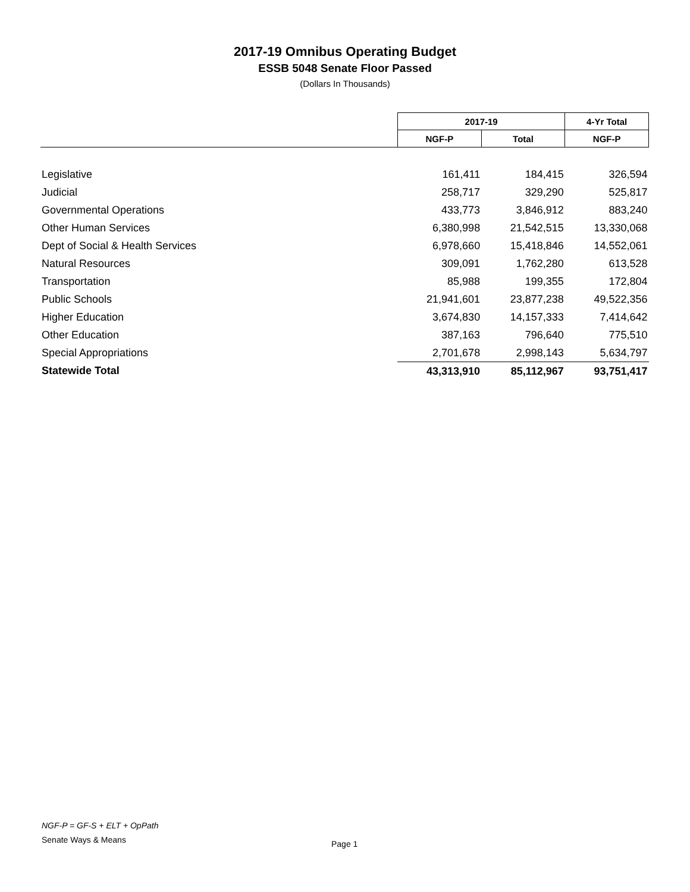2017-19 Omnibus Operating Budget
ESSB 5048 Senate Floor Passed
(Dollars In Thousands)
| | 2017-19 | | 4-Yr Total |
| --- | --- | --- | --- |
| | NGF-P | Total | NGF-P |
| Legislative | 161,411 | 184,415 | 326,594 |
| Judicial | 258,717 | 329,290 | 525,817 |
| Governmental Operations | 433,773 | 3,846,912 | 883,240 |
| Other Human Services | 6,380,998 | 21,542,515 | 13,330,068 |
| Dept of Social & Health Services | 6,978,660 | 15,418,846 | 14,552,061 |
| Natural Resources | 309,091 | 1,762,280 | 613,528 |
| Transportation | 85,988 | 199,355 | 172,804 |
| Public Schools | 21,941,601 | 23,877,238 | 49,522,356 |
| Higher Education | 3,674,830 | 14,157,333 | 7,414,642 |
| Other Education | 387,163 | 796,640 | 775,510 |
| Special Appropriations | 2,701,678 | 2,998,143 | 5,634,797 |
| Statewide Total | 43,313,910 | 85,112,967 | 93,751,417 |
NGF-P = GF-S + ELT + OpPath
Senate Ways & Means
Page 1